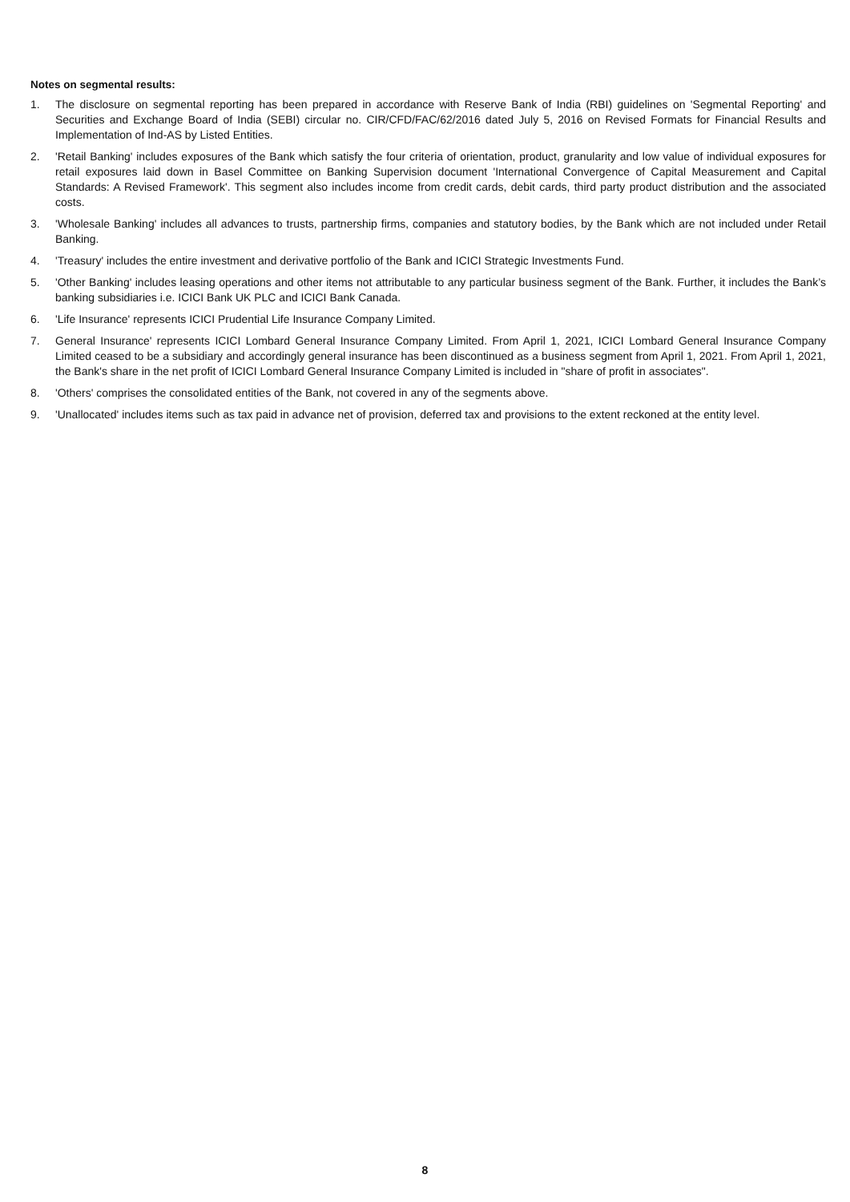Notes on segmental results:
1. The disclosure on segmental reporting has been prepared in accordance with Reserve Bank of India (RBI) guidelines on 'Segmental Reporting' and Securities and Exchange Board of India (SEBI) circular no. CIR/CFD/FAC/62/2016 dated July 5, 2016 on Revised Formats for Financial Results and Implementation of Ind-AS by Listed Entities.
2. 'Retail Banking' includes exposures of the Bank which satisfy the four criteria of orientation, product, granularity and low value of individual exposures for retail exposures laid down in Basel Committee on Banking Supervision document 'International Convergence of Capital Measurement and Capital Standards: A Revised Framework'. This segment also includes income from credit cards, debit cards, third party product distribution and the associated costs.
3. 'Wholesale Banking' includes all advances to trusts, partnership firms, companies and statutory bodies, by the Bank which are not included under Retail Banking.
4. 'Treasury' includes the entire investment and derivative portfolio of the Bank and ICICI Strategic Investments Fund.
5. 'Other Banking' includes leasing operations and other items not attributable to any particular business segment of the Bank. Further, it includes the Bank’s banking subsidiaries i.e. ICICI Bank UK PLC and ICICI Bank Canada.
6. 'Life Insurance' represents ICICI Prudential Life Insurance Company Limited.
7. General Insurance' represents ICICI Lombard General Insurance Company Limited. From April 1, 2021, ICICI Lombard General Insurance Company Limited ceased to be a subsidiary and accordingly general insurance has been discontinued as a business segment from April 1, 2021. From April 1, 2021, the Bank's share in the net profit of ICICI Lombard General Insurance Company Limited is included in "share of profit in associates".
8. 'Others' comprises the consolidated entities of the Bank, not covered in any of the segments above.
9. 'Unallocated' includes items such as tax paid in advance net of provision, deferred tax and provisions to the extent reckoned at the entity level.
8